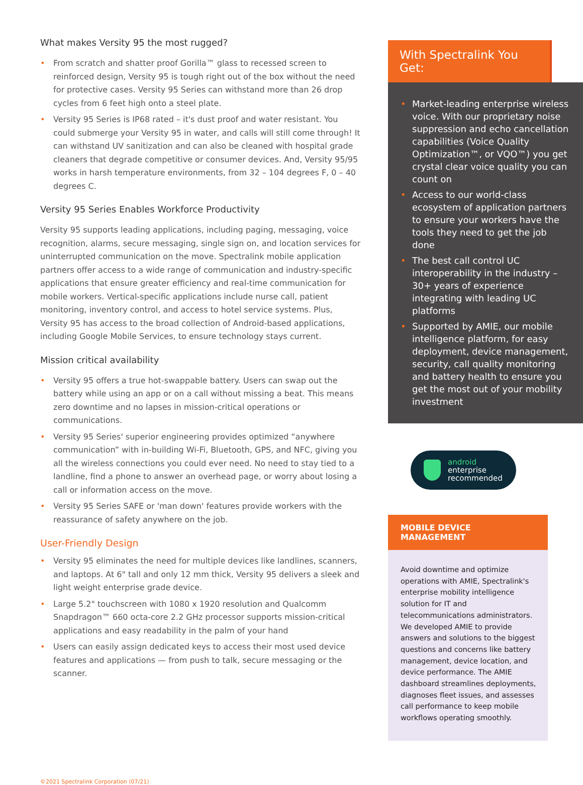What makes Versity 95 the most rugged?
• From scratch and shatter proof Gorilla™ glass to recessed screen to reinforced design, Versity 95 is tough right out of the box without the need for protective cases. Versity 95 Series can withstand more than 26 drop cycles from 6 feet high onto a steel plate.
• Versity 95 Series is IP68 rated – it's dust proof and water resistant. You could submerge your Versity 95 in water, and calls will still come through! It can withstand UV sanitization and can also be cleaned with hospital grade cleaners that degrade competitive or consumer devices. And, Versity 95/95 works in harsh temperature environments, from 32 – 104 degrees F, 0 – 40 degrees C.
Versity 95 Series Enables Workforce Productivity
Versity 95 supports leading applications, including paging, messaging, voice recognition, alarms, secure messaging, single sign on, and location services for uninterrupted communication on the move. Spectralink mobile application partners offer access to a wide range of communication and industry-specific applications that ensure greater efficiency and real-time communication for mobile workers. Vertical-specific applications include nurse call, patient monitoring, inventory control, and access to hotel service systems. Plus, Versity 95 has access to the broad collection of Android-based applications, including Google Mobile Services, to ensure technology stays current.
Mission critical availability
• Versity 95 offers a true hot-swappable battery. Users can swap out the battery while using an app or on a call without missing a beat. This means zero downtime and no lapses in mission-critical operations or communications.
• Versity 95 Series' superior engineering provides optimized “anywhere communication” with in-building Wi-Fi, Bluetooth, GPS, and NFC, giving you all the wireless connections you could ever need. No need to stay tied to a landline, find a phone to answer an overhead page, or worry about losing a call or information access on the move.
• Versity 95 Series SAFE or 'man down' features provide workers with the reassurance of safety anywhere on the job.
User-Friendly Design
• Versity 95 eliminates the need for multiple devices like landlines, scanners, and laptops. At 6" tall and only 12 mm thick, Versity 95 delivers a sleek and light weight enterprise grade device.
• Large 5.2" touchscreen with 1080 x 1920 resolution and Qualcomm Snapdragon™ 660 octa-core 2.2 GHz processor supports mission-critical applications and easy readability in the palm of your hand
• Users can easily assign dedicated keys to access their most used device features and applications — from push to talk, secure messaging or the scanner.
With Spectralink You Get:
• Market-leading enterprise wireless voice. With our proprietary noise suppression and echo cancellation capabilities (Voice Quality Optimization™, or VQO™) you get crystal clear voice quality you can count on
• Access to our world-class ecosystem of application partners to ensure your workers have the tools they need to get the job done
• The best call control UC interoperability in the industry – 30+ years of experience integrating with leading UC platforms
• Supported by AMIE, our mobile intelligence platform, for easy deployment, device management, security, call quality monitoring and battery health to ensure you get the most out of your mobility investment
android
enterprise
recommended
MOBILE DEVICE MANAGEMENT
Avoid downtime and optimize operations with AMIE, Spectralink's enterprise mobility intelligence solution for IT and telecommunications administrators. We developed AMIE to provide answers and solutions to the biggest questions and concerns like battery management, device location, and device performance. The AMIE dashboard streamlines deployments, diagnoses fleet issues, and assesses call performance to keep mobile workflows operating smoothly.
©2021 Spectralink Corporation (07/21)